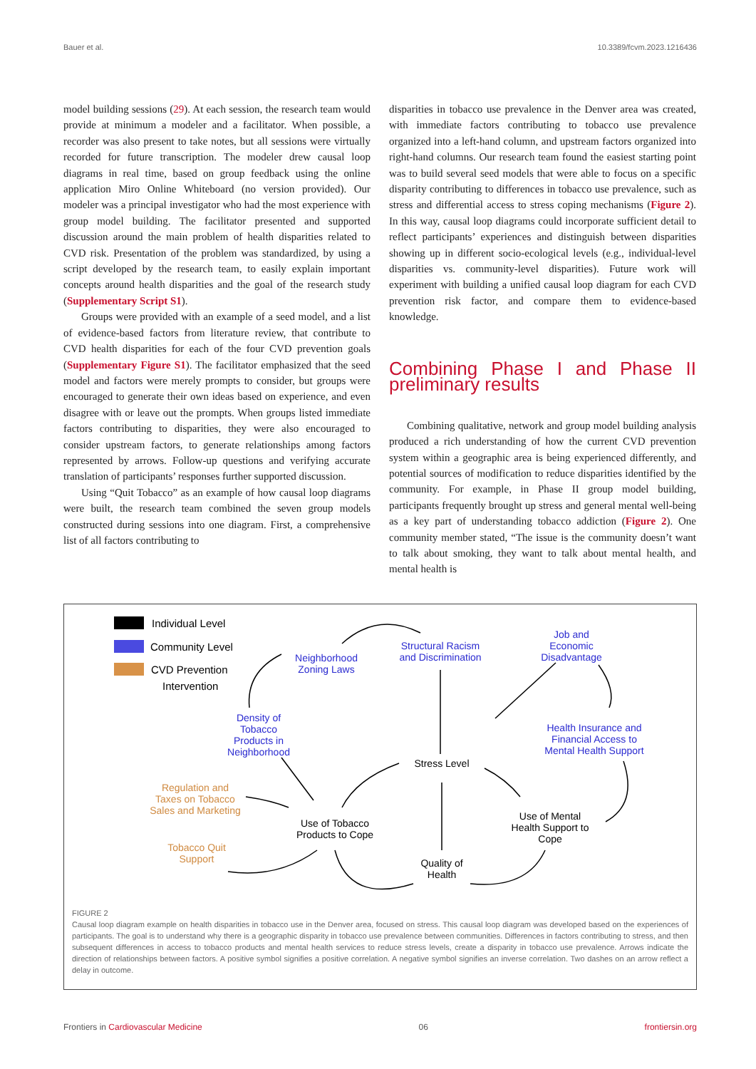Bauer et al. 10.3389/fcvm.2023.1216436
model building sessions (29). At each session, the research team would provide at minimum a modeler and a facilitator. When possible, a recorder was also present to take notes, but all sessions were virtually recorded for future transcription. The modeler drew causal loop diagrams in real time, based on group feedback using the online application Miro Online Whiteboard (no version provided). Our modeler was a principal investigator who had the most experience with group model building. The facilitator presented and supported discussion around the main problem of health disparities related to CVD risk. Presentation of the problem was standardized, by using a script developed by the research team, to easily explain important concepts around health disparities and the goal of the research study (Supplementary Script S1).
Groups were provided with an example of a seed model, and a list of evidence-based factors from literature review, that contribute to CVD health disparities for each of the four CVD prevention goals (Supplementary Figure S1). The facilitator emphasized that the seed model and factors were merely prompts to consider, but groups were encouraged to generate their own ideas based on experience, and even disagree with or leave out the prompts. When groups listed immediate factors contributing to disparities, they were also encouraged to consider upstream factors, to generate relationships among factors represented by arrows. Follow-up questions and verifying accurate translation of participants’ responses further supported discussion.
Using “Quit Tobacco” as an example of how causal loop diagrams were built, the research team combined the seven group models constructed during sessions into one diagram. First, a comprehensive list of all factors contributing to
disparities in tobacco use prevalence in the Denver area was created, with immediate factors contributing to tobacco use prevalence organized into a left-hand column, and upstream factors organized into right-hand columns. Our research team found the easiest starting point was to build several seed models that were able to focus on a specific disparity contributing to differences in tobacco use prevalence, such as stress and differential access to stress coping mechanisms (Figure 2). In this way, causal loop diagrams could incorporate sufficient detail to reflect participants’ experiences and distinguish between disparities showing up in different socio-ecological levels (e.g., individual-level disparities vs. community-level disparities). Future work will experiment with building a unified causal loop diagram for each CVD prevention risk factor, and compare them to evidence-based knowledge.
Combining Phase I and Phase II preliminary results
Combining qualitative, network and group model building analysis produced a rich understanding of how the current CVD prevention system within a geographic area is being experienced differently, and potential sources of modification to reduce disparities identified by the community. For example, in Phase II group model building, participants frequently brought up stress and general mental well-being as a key part of understanding tobacco addiction (Figure 2). One community member stated, “The issue is the community doesn’t want to talk about smoking, they want to talk about mental health, and mental health is
Individual Level
Community Level
CVD Prevention
Intervention
Neighborhood
Zoning Laws
Structural Racism
and Discrimination
Job and
Economic
Disadvantage
Density of
Tobacco
Products in
Neighborhood
Health Insurance and
Financial Access to
Mental Health Support
Regulation and
Taxes on Tobacco
Sales and Marketing
Tobacco Quit
Support
Stress Level
Use of Tobacco
Products to Cope
Use of Mental
Health Support to
Cope
Quality of
Health
FIGURE 2
Causal loop diagram example on health disparities in tobacco use in the Denver area, focused on stress. This causal loop diagram was developed based on the experiences of participants. The goal is to understand why there is a geographic disparity in tobacco use prevalence between communities. Differences in factors contributing to stress, and then subsequent differences in access to tobacco products and mental health services to reduce stress levels, create a disparity in tobacco use prevalence. Arrows indicate the direction of relationships between factors. A positive symbol signifies a positive correlation. A negative symbol signifies an inverse correlation. Two dashes on an arrow reflect a delay in outcome.
Frontiers in Cardiovascular Medicine 06 frontiersin.org